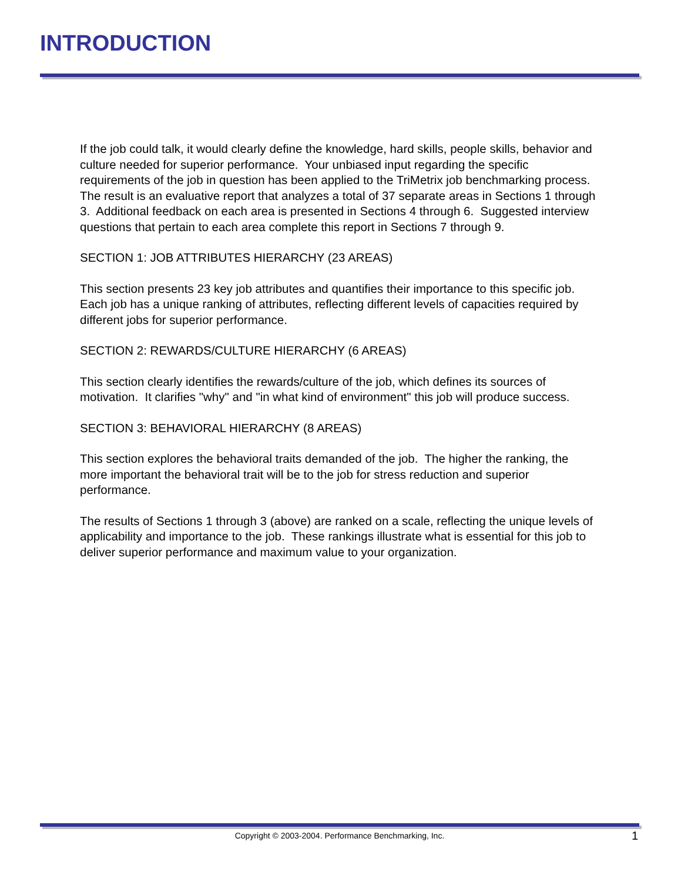INTRODUCTION
If the job could talk, it would clearly define the knowledge, hard skills, people skills, behavior and culture needed for superior performance. Your unbiased input regarding the specific requirements of the job in question has been applied to the TriMetrix job benchmarking process. The result is an evaluative report that analyzes a total of 37 separate areas in Sections 1 through 3. Additional feedback on each area is presented in Sections 4 through 6. Suggested interview questions that pertain to each area complete this report in Sections 7 through 9.
SECTION 1: JOB ATTRIBUTES HIERARCHY (23 AREAS)
This section presents 23 key job attributes and quantifies their importance to this specific job. Each job has a unique ranking of attributes, reflecting different levels of capacities required by different jobs for superior performance.
SECTION 2: REWARDS/CULTURE HIERARCHY (6 AREAS)
This section clearly identifies the rewards/culture of the job, which defines its sources of motivation. It clarifies "why" and "in what kind of environment" this job will produce success.
SECTION 3: BEHAVIORAL HIERARCHY (8 AREAS)
This section explores the behavioral traits demanded of the job. The higher the ranking, the more important the behavioral trait will be to the job for stress reduction and superior performance.
The results of Sections 1 through 3 (above) are ranked on a scale, reflecting the unique levels of applicability and importance to the job. These rankings illustrate what is essential for this job to deliver superior performance and maximum value to your organization.
Copyright © 2003-2004. Performance Benchmarking, Inc. 1